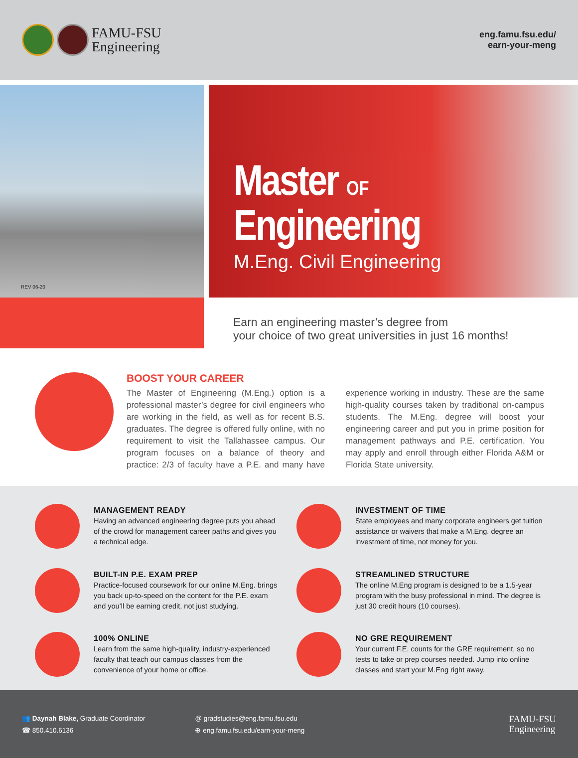FAMU-FSU
Engineering
eng.famu.fsu.edu/
earn-your-meng
REV 06-20
Master OF
Engineering
M.Eng. Civil Engineering
Earn an engineering master’s degree from
your choice of two great universities in just 16 months!
BOOST YOUR CAREER
The Master of Engineering (M.Eng.) option is a professional master’s degree for civil engineers who are working in the field, as well as for recent B.S. graduates. The degree is offered fully online, with no requirement to visit the Tallahassee campus. Our program focuses on a balance of theory and practice: 2/3 of faculty have a P.E. and many have experience working in industry. These are the same high-quality courses taken by traditional on-campus students. The M.Eng. degree will boost your engineering career and put you in prime position for management pathways and P.E. certification. You may apply and enroll through either Florida A&M or Florida State university.
MANAGEMENT READY
Having an advanced engineering degree puts you ahead of the crowd for management career paths and gives you a technical edge.
INVESTMENT OF TIME
State employees and many corporate engineers get tuition assistance or waivers that make a M.Eng. degree an investment of time, not money for you.
BUILT-IN P.E. EXAM PREP
Practice-focused coursework for our online M.Eng. brings you back up-to-speed on the content for the P.E. exam and you’ll be earning credit, not just studying.
STREAMLINED STRUCTURE
The online M.Eng program is designed to be a 1.5-year program with the busy professional in mind. The degree is just 30 credit hours (10 courses).
100% ONLINE
Learn from the same high-quality, industry-experienced faculty that teach our campus classes from the convenience of your home or office.
NO GRE REQUIREMENT
Your current F.E. counts for the GRE requirement, so no tests to take or prep courses needed. Jump into online classes and start your M.Eng right away.
👥 Daynah Blake, Graduate Coordinator
☎ 850.410.6136
@ gradstudies@eng.famu.fsu.edu
⊕ eng.famu.fsu.edu/earn-your-meng
FAMU-FSU
Engineering